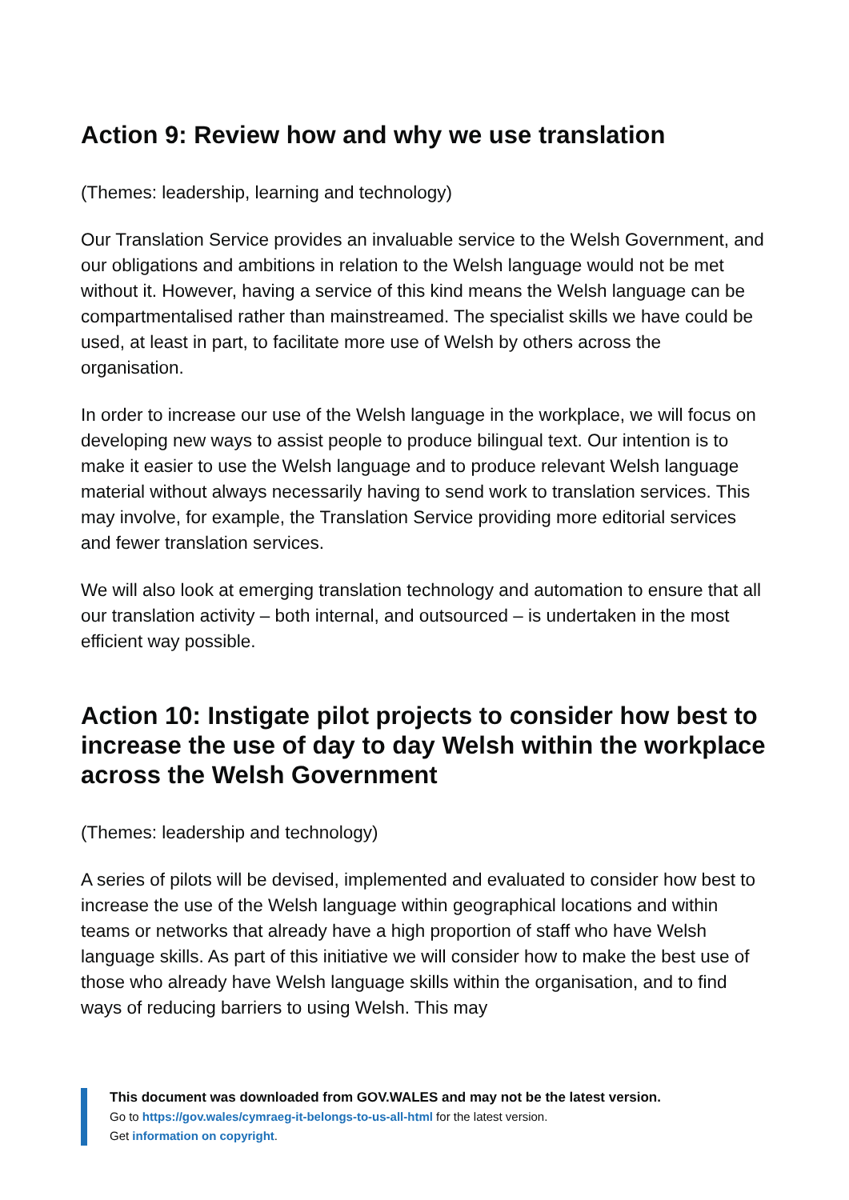Action 9: Review how and why we use translation
(Themes: leadership, learning and technology)
Our Translation Service provides an invaluable service to the Welsh Government, and our obligations and ambitions in relation to the Welsh language would not be met without it. However, having a service of this kind means the Welsh language can be compartmentalised rather than mainstreamed. The specialist skills we have could be used, at least in part, to facilitate more use of Welsh by others across the organisation.
In order to increase our use of the Welsh language in the workplace, we will focus on developing new ways to assist people to produce bilingual text. Our intention is to make it easier to use the Welsh language and to produce relevant Welsh language material without always necessarily having to send work to translation services. This may involve, for example, the Translation Service providing more editorial services and fewer translation services.
We will also look at emerging translation technology and automation to ensure that all our translation activity – both internal, and outsourced – is undertaken in the most efficient way possible.
Action 10: Instigate pilot projects to consider how best to increase the use of day to day Welsh within the workplace across the Welsh Government
(Themes: leadership and technology)
A series of pilots will be devised, implemented and evaluated to consider how best to increase the use of the Welsh language within geographical locations and within teams or networks that already have a high proportion of staff who have Welsh language skills. As part of this initiative we will consider how to make the best use of those who already have Welsh language skills within the organisation, and to find ways of reducing barriers to using Welsh. This may
This document was downloaded from GOV.WALES and may not be the latest version.
Go to https://gov.wales/cymraeg-it-belongs-to-us-all-html for the latest version.
Get information on copyright.